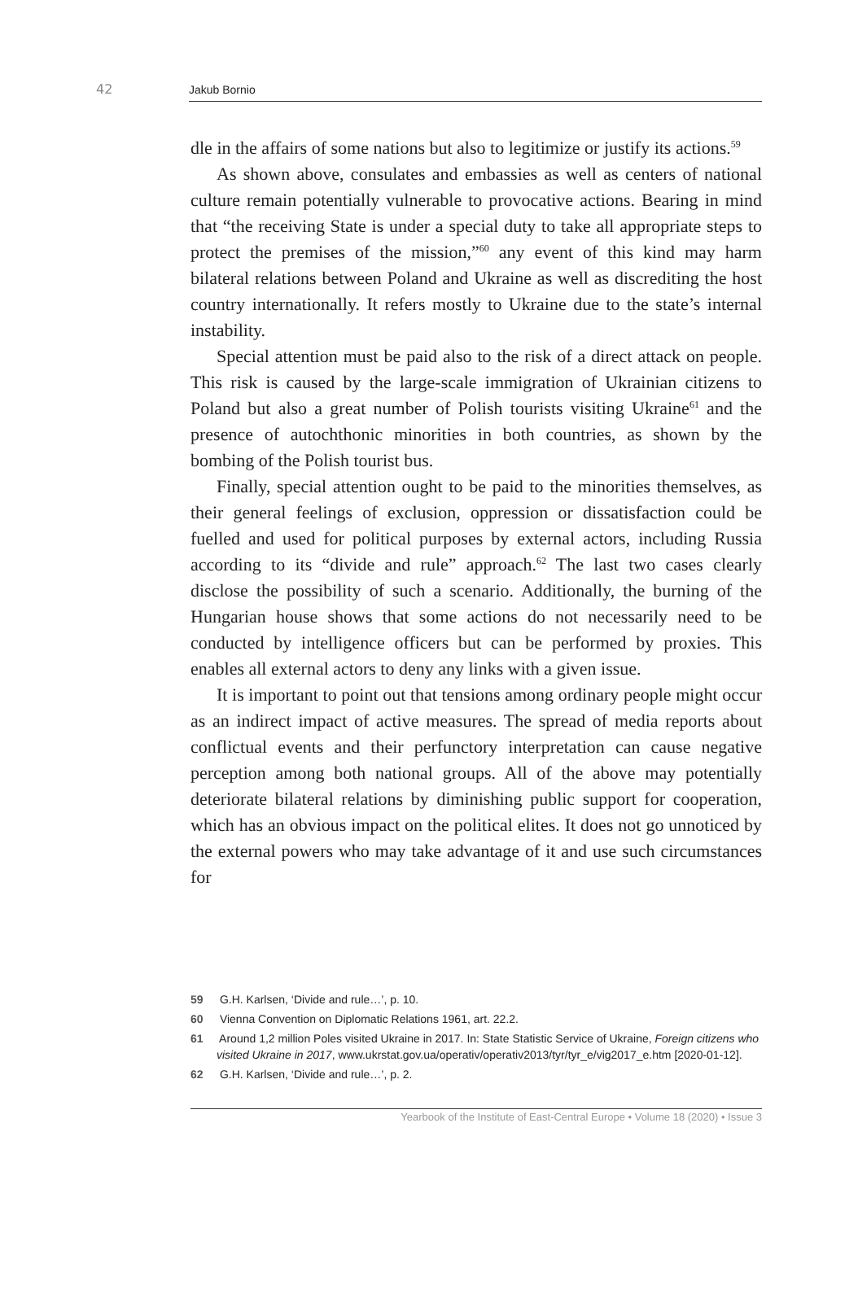42 Jakub Bornio
dle in the affairs of some nations but also to legitimize or justify its actions.<sup>59</sup>
As shown above, consulates and embassies as well as centers of national culture remain potentially vulnerable to provocative actions. Bearing in mind that “the receiving State is under a special duty to take all appropriate steps to protect the premises of the mission,”<sup>60</sup> any event of this kind may harm bilateral relations between Poland and Ukraine as well as discrediting the host country internationally. It refers mostly to Ukraine due to the state’s internal instability.
Special attention must be paid also to the risk of a direct attack on people. This risk is caused by the large-scale immigration of Ukrainian citizens to Poland but also a great number of Polish tourists visiting Ukraine<sup>61</sup> and the presence of autochthonic minorities in both countries, as shown by the bombing of the Polish tourist bus.
Finally, special attention ought to be paid to the minorities themselves, as their general feelings of exclusion, oppression or dissatisfaction could be fuelled and used for political purposes by external actors, including Russia according to its “divide and rule” approach.<sup>62</sup> The last two cases clearly disclose the possibility of such a scenario. Additionally, the burning of the Hungarian house shows that some actions do not necessarily need to be conducted by intelligence officers but can be performed by proxies. This enables all external actors to deny any links with a given issue.
It is important to point out that tensions among ordinary people might occur as an indirect impact of active measures. The spread of media reports about conflictual events and their perfunctory interpretation can cause negative perception among both national groups. All of the above may potentially deteriorate bilateral relations by diminishing public support for cooperation, which has an obvious impact on the political elites. It does not go unnoticed by the external powers who may take advantage of it and use such circumstances for
59 G.H. Karlsen, ‘Divide and rule…’, p. 10.
60 Vienna Convention on Diplomatic Relations 1961, art. 22.2.
61 Around 1,2 million Poles visited Ukraine in 2017. In: State Statistic Service of Ukraine, Foreign citizens who visited Ukraine in 2017, www.ukrstat.gov.ua/operativ/operativ2013/tyr/tyr_e/vig2017_e.htm [2020-01-12].
62 G.H. Karlsen, ‘Divide and rule…’, p. 2.
Yearbook of the Institute of East-Central Europe • Volume 18 (2020) • Issue 3